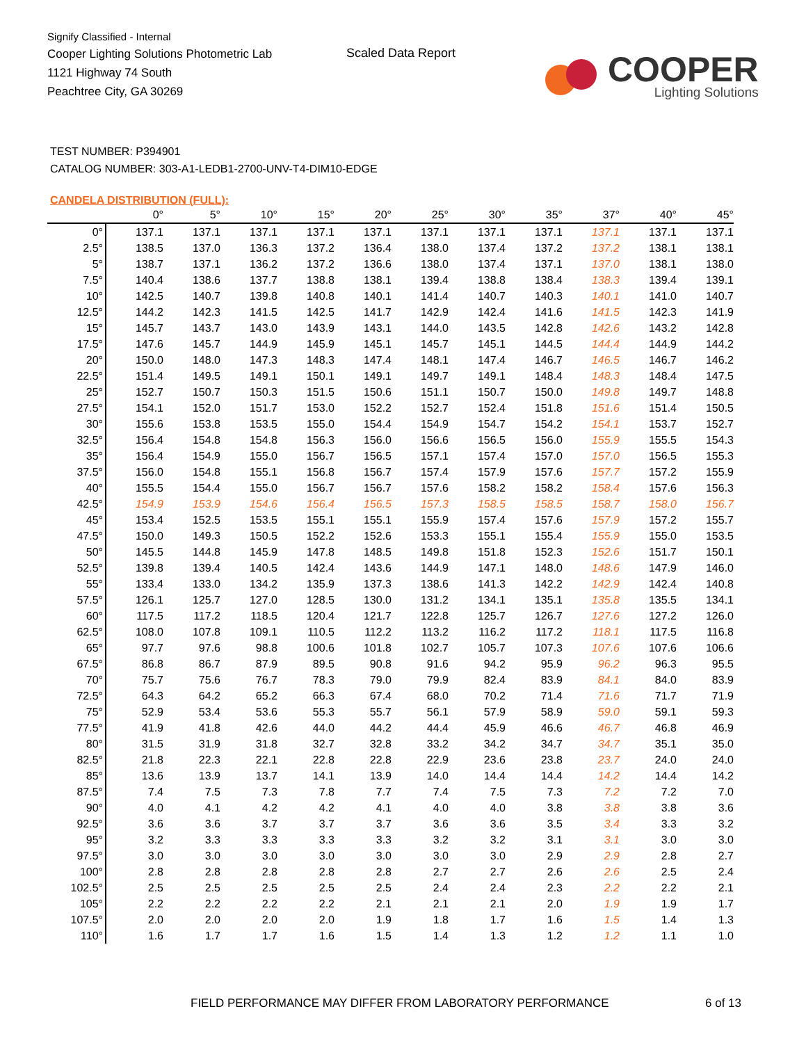Signify Classified - Internal
Cooper Lighting Solutions Photometric Lab
1121 Highway 74 South
Peachtree City, GA 30269
Scaled Data Report
COOPER
Lighting Solutions
TEST NUMBER: P394901
CATALOG NUMBER: 303-A1-LEDB1-2700-UNV-T4-DIM10-EDGE
CANDELA DISTRIBUTION (FULL):
| | 0° | 5° | 10° | 15° | 20° | 25° | 30° | 35° | 37° | 40° | 45° |
| --- | --- | --- | --- | --- | --- | --- | --- | --- | --- | --- | --- |
| 0° | 137.1 | 137.1 | 137.1 | 137.1 | 137.1 | 137.1 | 137.1 | 137.1 | 137.1 | 137.1 | 137.1 |
| 2.5° | 138.5 | 137.0 | 136.3 | 137.2 | 136.4 | 138.0 | 137.4 | 137.2 | 137.2 | 138.1 | 138.1 |
| 5° | 138.7 | 137.1 | 136.2 | 137.2 | 136.6 | 138.0 | 137.4 | 137.1 | 137.0 | 138.1 | 138.0 |
| 7.5° | 140.4 | 138.6 | 137.7 | 138.8 | 138.1 | 139.4 | 138.8 | 138.4 | 138.3 | 139.4 | 139.1 |
| 10° | 142.5 | 140.7 | 139.8 | 140.8 | 140.1 | 141.4 | 140.7 | 140.3 | 140.1 | 141.0 | 140.7 |
| 12.5° | 144.2 | 142.3 | 141.5 | 142.5 | 141.7 | 142.9 | 142.4 | 141.6 | 141.5 | 142.3 | 141.9 |
| 15° | 145.7 | 143.7 | 143.0 | 143.9 | 143.1 | 144.0 | 143.5 | 142.8 | 142.6 | 143.2 | 142.8 |
| 17.5° | 147.6 | 145.7 | 144.9 | 145.9 | 145.1 | 145.7 | 145.1 | 144.5 | 144.4 | 144.9 | 144.2 |
| 20° | 150.0 | 148.0 | 147.3 | 148.3 | 147.4 | 148.1 | 147.4 | 146.7 | 146.5 | 146.7 | 146.2 |
| 22.5° | 151.4 | 149.5 | 149.1 | 150.1 | 149.1 | 149.7 | 149.1 | 148.4 | 148.3 | 148.4 | 147.5 |
| 25° | 152.7 | 150.7 | 150.3 | 151.5 | 150.6 | 151.1 | 150.7 | 150.0 | 149.8 | 149.7 | 148.8 |
| 27.5° | 154.1 | 152.0 | 151.7 | 153.0 | 152.2 | 152.7 | 152.4 | 151.8 | 151.6 | 151.4 | 150.5 |
| 30° | 155.6 | 153.8 | 153.5 | 155.0 | 154.4 | 154.9 | 154.7 | 154.2 | 154.1 | 153.7 | 152.7 |
| 32.5° | 156.4 | 154.8 | 154.8 | 156.3 | 156.0 | 156.6 | 156.5 | 156.0 | 155.9 | 155.5 | 154.3 |
| 35° | 156.4 | 154.9 | 155.0 | 156.7 | 156.5 | 157.1 | 157.4 | 157.0 | 157.0 | 156.5 | 155.3 |
| 37.5° | 156.0 | 154.8 | 155.1 | 156.8 | 156.7 | 157.4 | 157.9 | 157.6 | 157.7 | 157.2 | 155.9 |
| 40° | 155.5 | 154.4 | 155.0 | 156.7 | 156.7 | 157.6 | 158.2 | 158.2 | 158.4 | 157.6 | 156.3 |
| 42.5° | 154.9 | 153.9 | 154.6 | 156.4 | 156.5 | 157.3 | 158.5 | 158.5 | 158.7 | 158.0 | 156.7 |
| 45° | 153.4 | 152.5 | 153.5 | 155.1 | 155.1 | 155.9 | 157.4 | 157.6 | 157.9 | 157.2 | 155.7 |
| 47.5° | 150.0 | 149.3 | 150.5 | 152.2 | 152.6 | 153.3 | 155.1 | 155.4 | 155.9 | 155.0 | 153.5 |
| 50° | 145.5 | 144.8 | 145.9 | 147.8 | 148.5 | 149.8 | 151.8 | 152.3 | 152.6 | 151.7 | 150.1 |
| 52.5° | 139.8 | 139.4 | 140.5 | 142.4 | 143.6 | 144.9 | 147.1 | 148.0 | 148.6 | 147.9 | 146.0 |
| 55° | 133.4 | 133.0 | 134.2 | 135.9 | 137.3 | 138.6 | 141.3 | 142.2 | 142.9 | 142.4 | 140.8 |
| 57.5° | 126.1 | 125.7 | 127.0 | 128.5 | 130.0 | 131.2 | 134.1 | 135.1 | 135.8 | 135.5 | 134.1 |
| 60° | 117.5 | 117.2 | 118.5 | 120.4 | 121.7 | 122.8 | 125.7 | 126.7 | 127.6 | 127.2 | 126.0 |
| 62.5° | 108.0 | 107.8 | 109.1 | 110.5 | 112.2 | 113.2 | 116.2 | 117.2 | 118.1 | 117.5 | 116.8 |
| 65° | 97.7 | 97.6 | 98.8 | 100.6 | 101.8 | 102.7 | 105.7 | 107.3 | 107.6 | 107.6 | 106.6 |
| 67.5° | 86.8 | 86.7 | 87.9 | 89.5 | 90.8 | 91.6 | 94.2 | 95.9 | 96.2 | 96.3 | 95.5 |
| 70° | 75.7 | 75.6 | 76.7 | 78.3 | 79.0 | 79.9 | 82.4 | 83.9 | 84.1 | 84.0 | 83.9 |
| 72.5° | 64.3 | 64.2 | 65.2 | 66.3 | 67.4 | 68.0 | 70.2 | 71.4 | 71.6 | 71.7 | 71.9 |
| 75° | 52.9 | 53.4 | 53.6 | 55.3 | 55.7 | 56.1 | 57.9 | 58.9 | 59.0 | 59.1 | 59.3 |
| 77.5° | 41.9 | 41.8 | 42.6 | 44.0 | 44.2 | 44.4 | 45.9 | 46.6 | 46.7 | 46.8 | 46.9 |
| 80° | 31.5 | 31.9 | 31.8 | 32.7 | 32.8 | 33.2 | 34.2 | 34.7 | 34.7 | 35.1 | 35.0 |
| 82.5° | 21.8 | 22.3 | 22.1 | 22.8 | 22.8 | 22.9 | 23.6 | 23.8 | 23.7 | 24.0 | 24.0 |
| 85° | 13.6 | 13.9 | 13.7 | 14.1 | 13.9 | 14.0 | 14.4 | 14.4 | 14.2 | 14.4 | 14.2 |
| 87.5° | 7.4 | 7.5 | 7.3 | 7.8 | 7.7 | 7.4 | 7.5 | 7.3 | 7.2 | 7.2 | 7.0 |
| 90° | 4.0 | 4.1 | 4.2 | 4.2 | 4.1 | 4.0 | 4.0 | 3.8 | 3.8 | 3.8 | 3.6 |
| 92.5° | 3.6 | 3.6 | 3.7 | 3.7 | 3.7 | 3.6 | 3.6 | 3.5 | 3.4 | 3.3 | 3.2 |
| 95° | 3.2 | 3.3 | 3.3 | 3.3 | 3.3 | 3.2 | 3.2 | 3.1 | 3.1 | 3.0 | 3.0 |
| 97.5° | 3.0 | 3.0 | 3.0 | 3.0 | 3.0 | 3.0 | 3.0 | 2.9 | 2.9 | 2.8 | 2.7 |
| 100° | 2.8 | 2.8 | 2.8 | 2.8 | 2.8 | 2.7 | 2.7 | 2.6 | 2.6 | 2.5 | 2.4 |
| 102.5° | 2.5 | 2.5 | 2.5 | 2.5 | 2.5 | 2.4 | 2.4 | 2.3 | 2.2 | 2.2 | 2.1 |
| 105° | 2.2 | 2.2 | 2.2 | 2.2 | 2.1 | 2.1 | 2.1 | 2.0 | 1.9 | 1.9 | 1.7 |
| 107.5° | 2.0 | 2.0 | 2.0 | 2.0 | 1.9 | 1.8 | 1.7 | 1.6 | 1.5 | 1.4 | 1.3 |
| 110° | 1.6 | 1.7 | 1.7 | 1.6 | 1.5 | 1.4 | 1.3 | 1.2 | 1.2 | 1.1 | 1.0 |
FIELD PERFORMANCE MAY DIFFER FROM LABORATORY PERFORMANCE 6 of 13